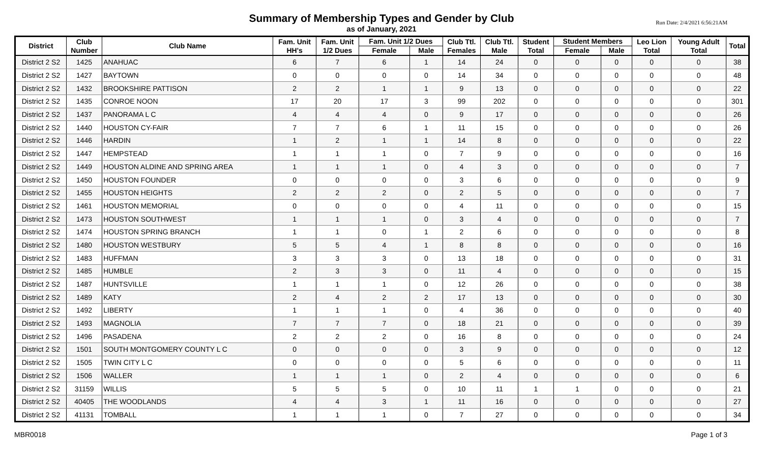Summary of Membership Types and Gender by Club
as of January, 2021
Run Date: 2/4/2021 6:56:21AM
| District | Club Number | Club Name | Fam. Unit HH's | Fam. Unit 1/2 Dues | Fam. Unit 1/2 Dues | | Club Ttl. Females | Club Ttl. Male | Student Total | Student Members | | Leo Lion Total | Young Adult Total | Total |
| --- | --- | --- | --- | --- | --- | --- | --- | --- | --- | --- | --- | --- | --- | --- |
| | | | | | Female | Male | | | | Female | Male | | | |
| District 2 S2 | 1425 | ANAHUAC | 6 | 7 | 6 | 1 | 14 | 24 | 0 | 0 | 0 | 0 | 0 | 38 |
| District 2 S2 | 1427 | BAYTOWN | 0 | 0 | 0 | 0 | 14 | 34 | 0 | 0 | 0 | 0 | 0 | 48 |
| District 2 S2 | 1432 | BROOKSHIRE PATTISON | 2 | 2 | 1 | 1 | 9 | 13 | 0 | 0 | 0 | 0 | 0 | 22 |
| District 2 S2 | 1435 | CONROE NOON | 17 | 20 | 17 | 3 | 99 | 202 | 0 | 0 | 0 | 0 | 0 | 301 |
| District 2 S2 | 1437 | PANORAMA L C | 4 | 4 | 4 | 0 | 9 | 17 | 0 | 0 | 0 | 0 | 0 | 26 |
| District 2 S2 | 1440 | HOUSTON CY-FAIR | 7 | 7 | 6 | 1 | 11 | 15 | 0 | 0 | 0 | 0 | 0 | 26 |
| District 2 S2 | 1446 | HARDIN | 1 | 2 | 1 | 1 | 14 | 8 | 0 | 0 | 0 | 0 | 0 | 22 |
| District 2 S2 | 1447 | HEMPSTEAD | 1 | 1 | 1 | 0 | 7 | 9 | 0 | 0 | 0 | 0 | 0 | 16 |
| District 2 S2 | 1449 | HOUSTON ALDINE AND SPRING AREA | 1 | 1 | 1 | 0 | 4 | 3 | 0 | 0 | 0 | 0 | 0 | 7 |
| District 2 S2 | 1450 | HOUSTON FOUNDER | 0 | 0 | 0 | 0 | 3 | 6 | 0 | 0 | 0 | 0 | 0 | 9 |
| District 2 S2 | 1455 | HOUSTON HEIGHTS | 2 | 2 | 2 | 0 | 2 | 5 | 0 | 0 | 0 | 0 | 0 | 7 |
| District 2 S2 | 1461 | HOUSTON MEMORIAL | 0 | 0 | 0 | 0 | 4 | 11 | 0 | 0 | 0 | 0 | 0 | 15 |
| District 2 S2 | 1473 | HOUSTON SOUTHWEST | 1 | 1 | 1 | 0 | 3 | 4 | 0 | 0 | 0 | 0 | 0 | 7 |
| District 2 S2 | 1474 | HOUSTON SPRING BRANCH | 1 | 1 | 0 | 1 | 2 | 6 | 0 | 0 | 0 | 0 | 0 | 8 |
| District 2 S2 | 1480 | HOUSTON WESTBURY | 5 | 5 | 4 | 1 | 8 | 8 | 0 | 0 | 0 | 0 | 0 | 16 |
| District 2 S2 | 1483 | HUFFMAN | 3 | 3 | 3 | 0 | 13 | 18 | 0 | 0 | 0 | 0 | 0 | 31 |
| District 2 S2 | 1485 | HUMBLE | 2 | 3 | 3 | 0 | 11 | 4 | 0 | 0 | 0 | 0 | 0 | 15 |
| District 2 S2 | 1487 | HUNTSVILLE | 1 | 1 | 1 | 0 | 12 | 26 | 0 | 0 | 0 | 0 | 0 | 38 |
| District 2 S2 | 1489 | KATY | 2 | 4 | 2 | 2 | 17 | 13 | 0 | 0 | 0 | 0 | 0 | 30 |
| District 2 S2 | 1492 | LIBERTY | 1 | 1 | 1 | 0 | 4 | 36 | 0 | 0 | 0 | 0 | 0 | 40 |
| District 2 S2 | 1493 | MAGNOLIA | 7 | 7 | 7 | 0 | 18 | 21 | 0 | 0 | 0 | 0 | 0 | 39 |
| District 2 S2 | 1496 | PASADENA | 2 | 2 | 2 | 0 | 16 | 8 | 0 | 0 | 0 | 0 | 0 | 24 |
| District 2 S2 | 1501 | SOUTH MONTGOMERY COUNTY L C | 0 | 0 | 0 | 0 | 3 | 9 | 0 | 0 | 0 | 0 | 0 | 12 |
| District 2 S2 | 1505 | TWIN CITY L C | 0 | 0 | 0 | 0 | 5 | 6 | 0 | 0 | 0 | 0 | 0 | 11 |
| District 2 S2 | 1506 | WALLER | 1 | 1 | 1 | 0 | 2 | 4 | 0 | 0 | 0 | 0 | 0 | 6 |
| District 2 S2 | 31159 | WILLIS | 5 | 5 | 5 | 0 | 10 | 11 | 1 | 1 | 0 | 0 | 0 | 21 |
| District 2 S2 | 40405 | THE WOODLANDS | 4 | 4 | 3 | 1 | 11 | 16 | 0 | 0 | 0 | 0 | 0 | 27 |
| District 2 S2 | 41131 | TOMBALL | 1 | 1 | 1 | 0 | 7 | 27 | 0 | 0 | 0 | 0 | 0 | 34 |
MBR0018 Page 1 of 3